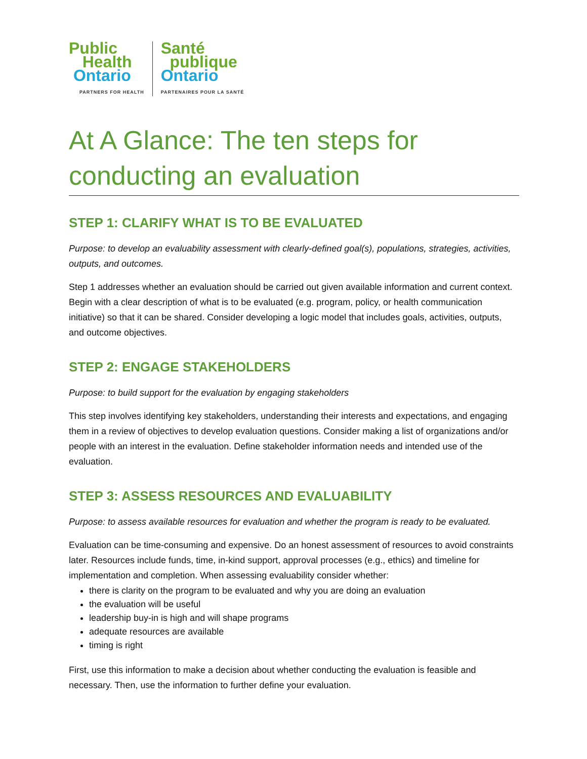Public
Health
Ontario
PARTNERS FOR HEALTH
Santé
publique
Ontario
PARTENAIRES POUR LA SANTÉ
At A Glance: The ten steps for conducting an evaluation
STEP 1: CLARIFY WHAT IS TO BE EVALUATED
Purpose: to develop an evaluability assessment with clearly-defined goal(s), populations, strategies, activities, outputs, and outcomes.
Step 1 addresses whether an evaluation should be carried out given available information and current context. Begin with a clear description of what is to be evaluated (e.g. program, policy, or health communication initiative) so that it can be shared. Consider developing a logic model that includes goals, activities, outputs, and outcome objectives.
STEP 2: ENGAGE STAKEHOLDERS
Purpose: to build support for the evaluation by engaging stakeholders
This step involves identifying key stakeholders, understanding their interests and expectations, and engaging them in a review of objectives to develop evaluation questions. Consider making a list of organizations and/or people with an interest in the evaluation. Define stakeholder information needs and intended use of the evaluation.
STEP 3: ASSESS RESOURCES AND EVALUABILITY
Purpose: to assess available resources for evaluation and whether the program is ready to be evaluated.
Evaluation can be time-consuming and expensive. Do an honest assessment of resources to avoid constraints later. Resources include funds, time, in-kind support, approval processes (e.g., ethics) and timeline for implementation and completion. When assessing evaluability consider whether:
there is clarity on the program to be evaluated and why you are doing an evaluation
the evaluation will be useful
leadership buy-in is high and will shape programs
adequate resources are available
timing is right
First, use this information to make a decision about whether conducting the evaluation is feasible and necessary. Then, use the information to further define your evaluation.